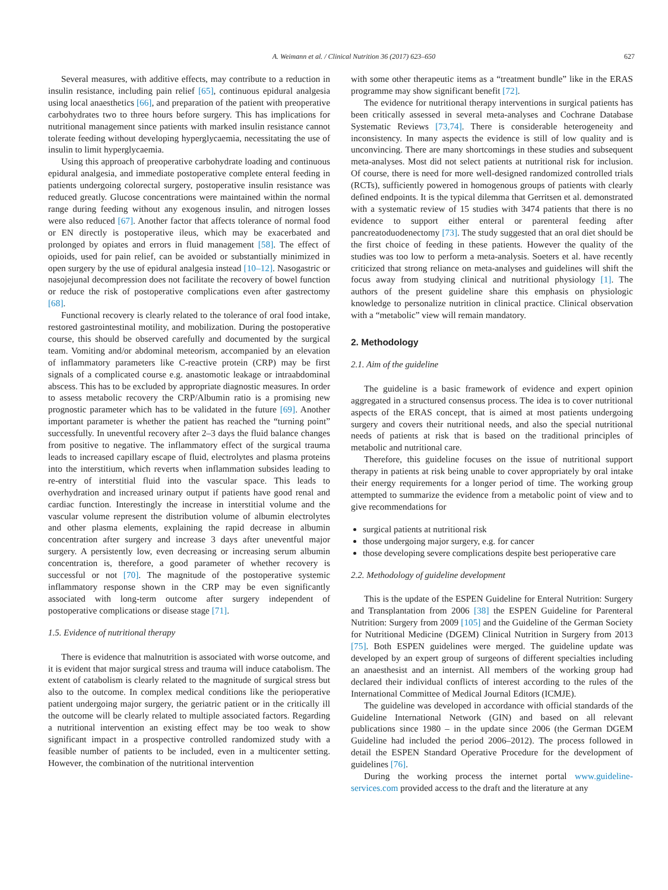A. Weimann et al. / Clinical Nutrition 36 (2017) 623–650 627
Several measures, with additive effects, may contribute to a reduction in insulin resistance, including pain relief [65], continuous epidural analgesia using local anaesthetics [66], and preparation of the patient with preoperative carbohydrates two to three hours before surgery. This has implications for nutritional management since patients with marked insulin resistance cannot tolerate feeding without developing hyperglycaemia, necessitating the use of insulin to limit hyperglycaemia.
Using this approach of preoperative carbohydrate loading and continuous epidural analgesia, and immediate postoperative complete enteral feeding in patients undergoing colorectal surgery, postoperative insulin resistance was reduced greatly. Glucose concentrations were maintained within the normal range during feeding without any exogenous insulin, and nitrogen losses were also reduced [67]. Another factor that affects tolerance of normal food or EN directly is postoperative ileus, which may be exacerbated and prolonged by opiates and errors in fluid management [58]. The effect of opioids, used for pain relief, can be avoided or substantially minimized in open surgery by the use of epidural analgesia instead [10–12]. Nasogastric or nasojejunal decompression does not facilitate the recovery of bowel function or reduce the risk of postoperative complications even after gastrectomy [68].
Functional recovery is clearly related to the tolerance of oral food intake, restored gastrointestinal motility, and mobilization. During the postoperative course, this should be observed carefully and documented by the surgical team. Vomiting and/or abdominal meteorism, accompanied by an elevation of inflammatory parameters like C-reactive protein (CRP) may be first signals of a complicated course e.g. anastomotic leakage or intraabdominal abscess. This has to be excluded by appropriate diagnostic measures. In order to assess metabolic recovery the CRP/Albumin ratio is a promising new prognostic parameter which has to be validated in the future [69]. Another important parameter is whether the patient has reached the “turning point” successfully. In uneventful recovery after 2–3 days the fluid balance changes from positive to negative. The inflammatory effect of the surgical trauma leads to increased capillary escape of fluid, electrolytes and plasma proteins into the interstitium, which reverts when inflammation subsides leading to re-entry of interstitial fluid into the vascular space. This leads to overhydration and increased urinary output if patients have good renal and cardiac function. Interestingly the increase in interstitial volume and the vascular volume represent the distribution volume of albumin electrolytes and other plasma elements, explaining the rapid decrease in albumin concentration after surgery and increase 3 days after uneventful major surgery. A persistently low, even decreasing or increasing serum albumin concentration is, therefore, a good parameter of whether recovery is successful or not [70]. The magnitude of the postoperative systemic inflammatory response shown in the CRP may be even significantly associated with long-term outcome after surgery independent of postoperative complications or disease stage [71].
1.5. Evidence of nutritional therapy
There is evidence that malnutrition is associated with worse outcome, and it is evident that major surgical stress and trauma will induce catabolism. The extent of catabolism is clearly related to the magnitude of surgical stress but also to the outcome. In complex medical conditions like the perioperative patient undergoing major surgery, the geriatric patient or in the critically ill the outcome will be clearly related to multiple associated factors. Regarding a nutritional intervention an existing effect may be too weak to show significant impact in a prospective controlled randomized study with a feasible number of patients to be included, even in a multicenter setting. However, the combination of the nutritional intervention
with some other therapeutic items as a “treatment bundle” like in the ERAS programme may show significant benefit [72].
The evidence for nutritional therapy interventions in surgical patients has been critically assessed in several meta-analyses and Cochrane Database Systematic Reviews [73,74]. There is considerable heterogeneity and inconsistency. In many aspects the evidence is still of low quality and is unconvincing. There are many shortcomings in these studies and subsequent meta-analyses. Most did not select patients at nutritional risk for inclusion. Of course, there is need for more well-designed randomized controlled trials (RCTs), sufficiently powered in homogenous groups of patients with clearly defined endpoints. It is the typical dilemma that Gerritsen et al. demonstrated with a systematic review of 15 studies with 3474 patients that there is no evidence to support either enteral or parenteral feeding after pancreatoduodenectomy [73]. The study suggested that an oral diet should be the first choice of feeding in these patients. However the quality of the studies was too low to perform a meta-analysis. Soeters et al. have recently criticized that strong reliance on meta-analyses and guidelines will shift the focus away from studying clinical and nutritional physiology [1]. The authors of the present guideline share this emphasis on physiologic knowledge to personalize nutrition in clinical practice. Clinical observation with a “metabolic” view will remain mandatory.
2. Methodology
2.1. Aim of the guideline
The guideline is a basic framework of evidence and expert opinion aggregated in a structured consensus process. The idea is to cover nutritional aspects of the ERAS concept, that is aimed at most patients undergoing surgery and covers their nutritional needs, and also the special nutritional needs of patients at risk that is based on the traditional principles of metabolic and nutritional care.
Therefore, this guideline focuses on the issue of nutritional support therapy in patients at risk being unable to cover appropriately by oral intake their energy requirements for a longer period of time. The working group attempted to summarize the evidence from a metabolic point of view and to give recommendations for
surgical patients at nutritional risk
those undergoing major surgery, e.g. for cancer
those developing severe complications despite best perioperative care
2.2. Methodology of guideline development
This is the update of the ESPEN Guideline for Enteral Nutrition: Surgery and Transplantation from 2006 [38] the ESPEN Guideline for Parenteral Nutrition: Surgery from 2009 [105] and the Guideline of the German Society for Nutritional Medicine (DGEM) Clinical Nutrition in Surgery from 2013 [75]. Both ESPEN guidelines were merged. The guideline update was developed by an expert group of surgeons of different specialties including an anaesthesist and an internist. All members of the working group had declared their individual conflicts of interest according to the rules of the International Committee of Medical Journal Editors (ICMJE).
The guideline was developed in accordance with official standards of the Guideline International Network (GIN) and based on all relevant publications since 1980 – in the update since 2006 (the German DGEM Guideline had included the period 2006–2012). The process followed in detail the ESPEN Standard Operative Procedure for the development of guidelines [76].
During the working process the internet portal www.guideline-services.com provided access to the draft and the literature at any